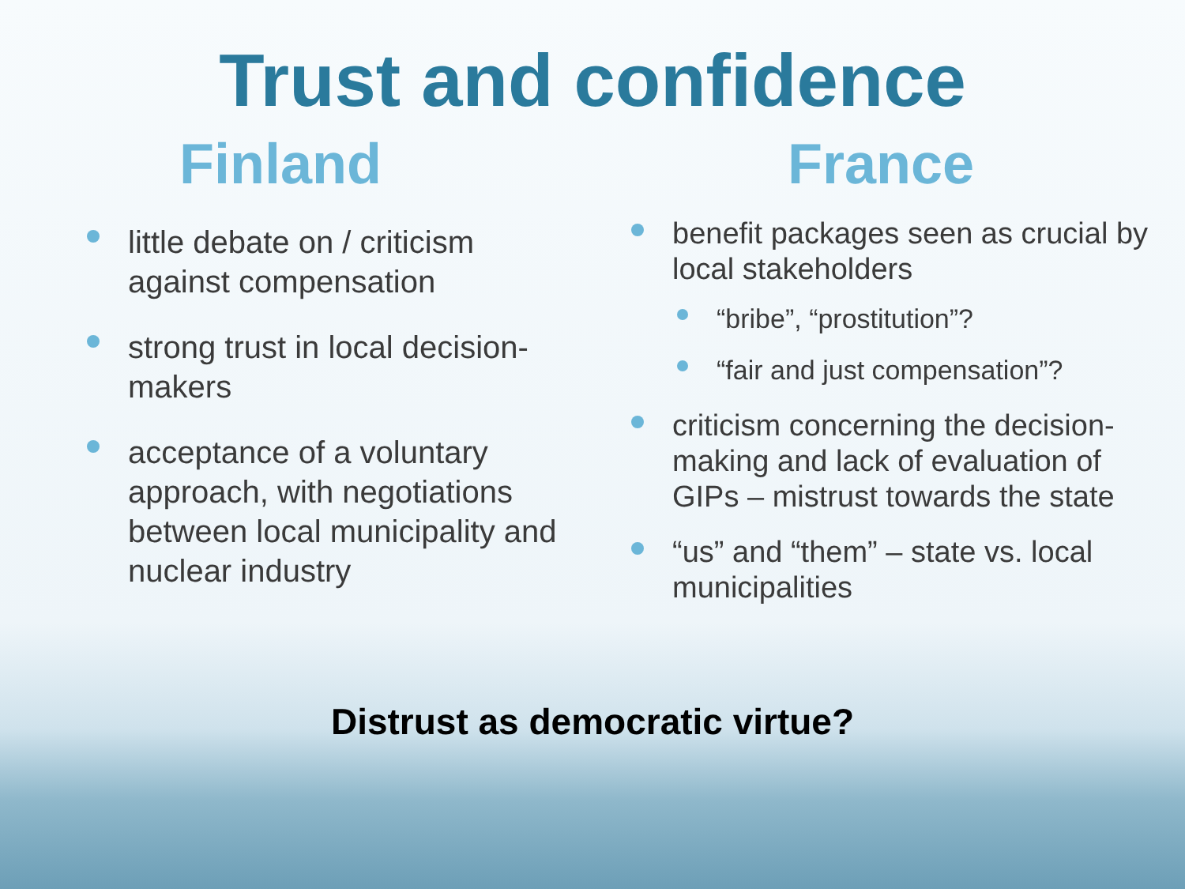Trust and confidence
Finland
little debate on / criticism against compensation
strong trust in local decision-makers
acceptance of a voluntary approach, with negotiations between local municipality and nuclear industry
France
benefit packages seen as crucial by local stakeholders
“bribe”, “prostitution”?
“fair and just compensation”?
criticism concerning the decision-making and lack of evaluation of GIPs – mistrust towards the state
“us” and “them” – state vs. local municipalities
Distrust as democratic virtue?